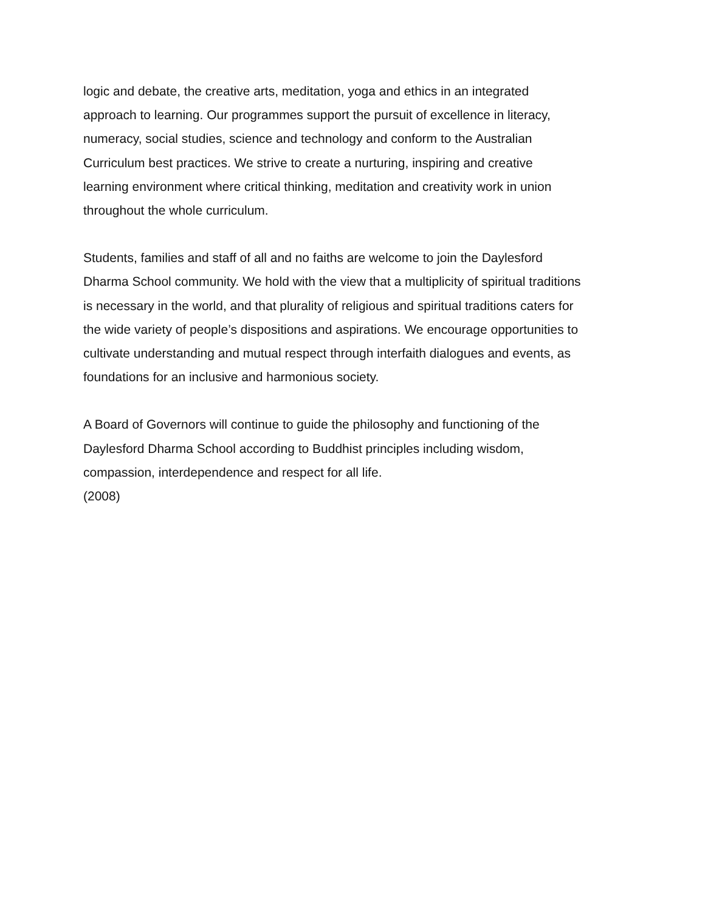logic and debate, the creative arts, meditation, yoga and ethics in an integrated
approach to learning. Our programmes support the pursuit of excellence in literacy,
numeracy, social studies, science and technology and conform to the Australian
Curriculum best practices. We strive to create a nurturing, inspiring and creative
learning environment where critical thinking, meditation and creativity work in union
throughout the whole curriculum.
Students, families and staff of all and no faiths are welcome to join the Daylesford
Dharma School community. We hold with the view that a multiplicity of spiritual traditions
is necessary in the world, and that plurality of religious and spiritual traditions caters for
the wide variety of people’s dispositions and aspirations. We encourage opportunities to
cultivate understanding and mutual respect through interfaith dialogues and events, as
foundations for an inclusive and harmonious society.
A Board of Governors will continue to guide the philosophy and functioning of the
Daylesford Dharma School according to Buddhist principles including wisdom,
compassion, interdependence and respect for all life.
(2008)